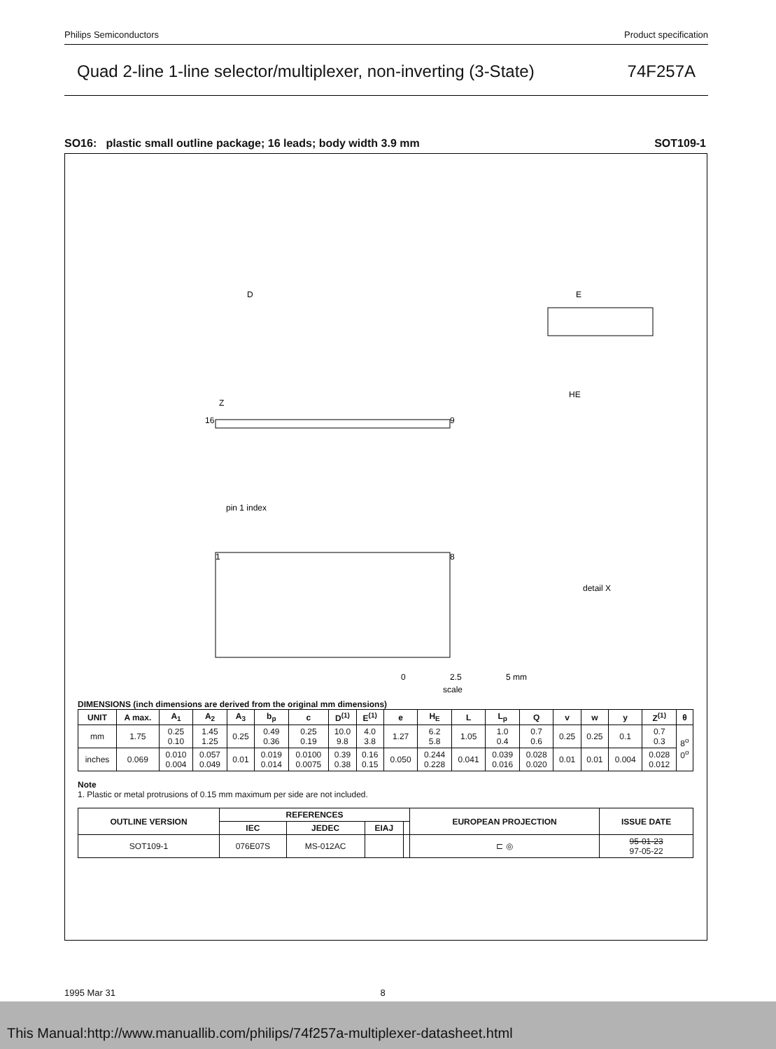Philips Semiconductors Product specification
Quad 2-line 1-line selector/multiplexer, non-inverting (3-State) 74F257A
SO16: plastic small outline package; 16 leads; body width 3.9 mm SOT109-1
D
E
HE
Z
16
9
pin 1 index
1
8
detail X
0
2.5
5 mm
scale
DIMENSIONS (inch dimensions are derived from the original mm dimensions)
| UNIT | A max. | A<sub>1</sub> | A<sub>2</sub> | A<sub>3</sub> | b<sub>p</sub> | c | D<sup>(1)</sup> | E<sup>(1)</sup> | e | H<sub>E</sub> | L | L<sub>p</sub> | Q | v | w | y | Z<sup>(1)</sup> | θ |
| --- | --- | --- | --- | --- | --- | --- | --- | --- | --- | --- | --- | --- | --- | --- | --- | --- | --- | --- |
| mm | 1.75 | 0.25 0.10 | 1.45 1.25 | 0.25 | 0.49 0.36 | 0.25 0.19 | 10.0 9.8 | 4.0 3.8 | 1.27 | 6.2 5.8 | 1.05 | 1.0 0.4 | 0.7 0.6 | 0.25 | 0.25 | 0.1 | 0.7 0.3 | 8<sup>o</sup> 0<sup>o</sup> |
| inches | 0.069 | 0.010 0.004 | 0.057 0.049 | 0.01 | 0.019 0.014 | 0.0100 0.0075 | 0.39 0.38 | 0.16 0.15 | 0.050 | 0.244 0.228 | 0.041 | 0.039 0.016 | 0.028 0.020 | 0.01 | 0.01 | 0.004 | 0.028 0.012 | |
Note
1. Plastic or metal protrusions of 0.15 mm maximum per side are not included.
| OUTLINE VERSION | REFERENCES | | | | EUROPEAN PROJECTION | ISSUE DATE |
| --- | --- | --- | --- | --- | --- | --- |
| | IEC | JEDEC | EIAJ | | | |
| SOT109-1 | 076E07S | MS-012AC | | | ⊏ ◎ | 95-01-23 97-05-22 |
1995 Mar 31 8
This Manual:http://www.manuallib.com/philips/74f257a-multiplexer-datasheet.html